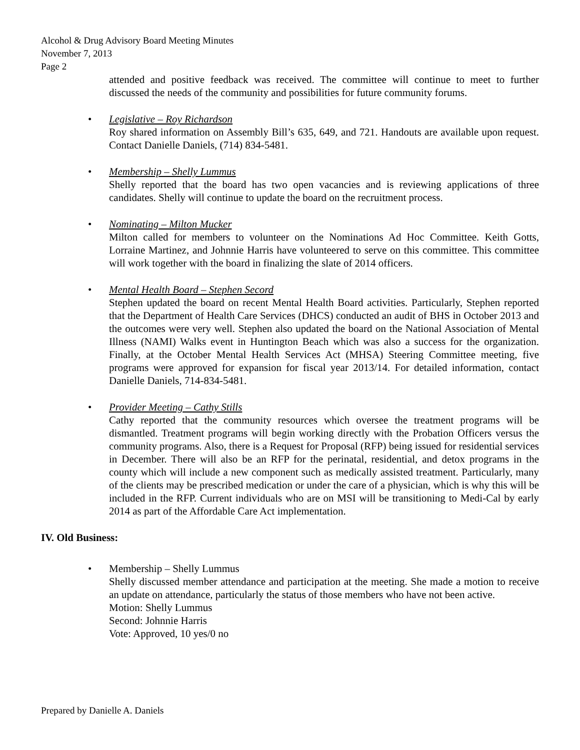Alcohol & Drug Advisory Board Meeting Minutes
November 7, 2013
Page 2
attended and positive feedback was received. The committee will continue to meet to further discussed the needs of the community and possibilities for future community forums.
• Legislative – Roy Richardson
Roy shared information on Assembly Bill’s 635, 649, and 721. Handouts are available upon request. Contact Danielle Daniels, (714) 834-5481.
• Membership – Shelly Lummus
Shelly reported that the board has two open vacancies and is reviewing applications of three candidates. Shelly will continue to update the board on the recruitment process.
• Nominating – Milton Mucker
Milton called for members to volunteer on the Nominations Ad Hoc Committee. Keith Gotts, Lorraine Martinez, and Johnnie Harris have volunteered to serve on this committee. This committee will work together with the board in finalizing the slate of 2014 officers.
• Mental Health Board – Stephen Secord
Stephen updated the board on recent Mental Health Board activities. Particularly, Stephen reported that the Department of Health Care Services (DHCS) conducted an audit of BHS in October 2013 and the outcomes were very well. Stephen also updated the board on the National Association of Mental Illness (NAMI) Walks event in Huntington Beach which was also a success for the organization. Finally, at the October Mental Health Services Act (MHSA) Steering Committee meeting, five programs were approved for expansion for fiscal year 2013/14. For detailed information, contact Danielle Daniels, 714-834-5481.
• Provider Meeting – Cathy Stills
Cathy reported that the community resources which oversee the treatment programs will be dismantled. Treatment programs will begin working directly with the Probation Officers versus the community programs. Also, there is a Request for Proposal (RFP) being issued for residential services in December. There will also be an RFP for the perinatal, residential, and detox programs in the county which will include a new component such as medically assisted treatment. Particularly, many of the clients may be prescribed medication or under the care of a physician, which is why this will be included in the RFP. Current individuals who are on MSI will be transitioning to Medi-Cal by early 2014 as part of the Affordable Care Act implementation.
IV. Old Business:
• Membership – Shelly Lummus
Shelly discussed member attendance and participation at the meeting. She made a motion to receive an update on attendance, particularly the status of those members who have not been active.
Motion: Shelly Lummus
Second: Johnnie Harris
Vote: Approved, 10 yes/0 no
Prepared by Danielle A. Daniels